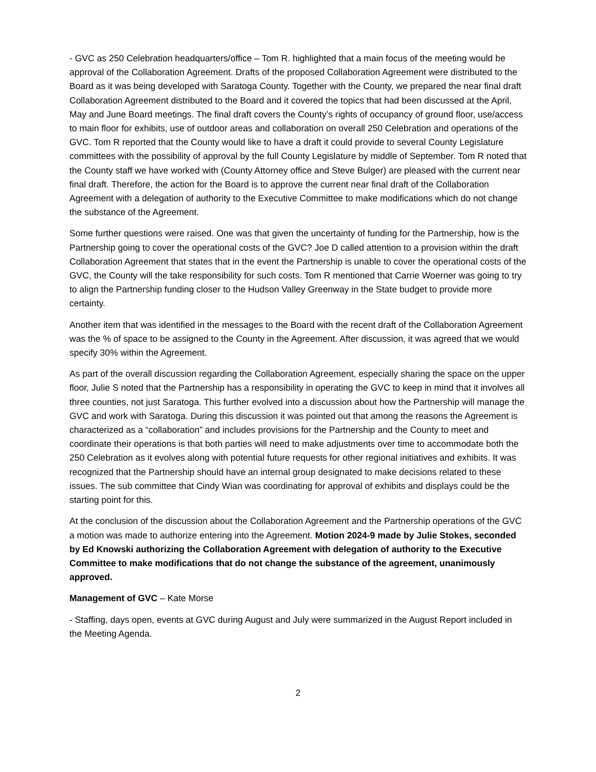- GVC as 250 Celebration headquarters/office – Tom R. highlighted that a main focus of the meeting would be approval of the Collaboration Agreement. Drafts of the proposed Collaboration Agreement were distributed to the Board as it was being developed with Saratoga County. Together with the County, we prepared the near final draft Collaboration Agreement distributed to the Board and it covered the topics that had been discussed at the April, May and June Board meetings. The final draft covers the County’s rights of occupancy of ground floor, use/access to main floor for exhibits, use of outdoor areas and collaboration on overall 250 Celebration and operations of the GVC. Tom R reported that the County would like to have a draft it could provide to several County Legislature committees with the possibility of approval by the full County Legislature by middle of September. Tom R noted that the County staff we have worked with (County Attorney office and Steve Bulger) are pleased with the current near final draft. Therefore, the action for the Board is to approve the current near final draft of the Collaboration Agreement with a delegation of authority to the Executive Committee to make modifications which do not change the substance of the Agreement.
Some further questions were raised. One was that given the uncertainty of funding for the Partnership, how is the Partnership going to cover the operational costs of the GVC? Joe D called attention to a provision within the draft Collaboration Agreement that states that in the event the Partnership is unable to cover the operational costs of the GVC, the County will the take responsibility for such costs. Tom R mentioned that Carrie Woerner was going to try to align the Partnership funding closer to the Hudson Valley Greenway in the State budget to provide more certainty.
Another item that was identified in the messages to the Board with the recent draft of the Collaboration Agreement was the % of space to be assigned to the County in the Agreement. After discussion, it was agreed that we would specify 30% within the Agreement.
As part of the overall discussion regarding the Collaboration Agreement, especially sharing the space on the upper floor, Julie S noted that the Partnership has a responsibility in operating the GVC to keep in mind that it involves all three counties, not just Saratoga. This further evolved into a discussion about how the Partnership will manage the GVC and work with Saratoga. During this discussion it was pointed out that among the reasons the Agreement is characterized as a “collaboration” and includes provisions for the Partnership and the County to meet and coordinate their operations is that both parties will need to make adjustments over time to accommodate both the 250 Celebration as it evolves along with potential future requests for other regional initiatives and exhibits. It was recognized that the Partnership should have an internal group designated to make decisions related to these issues. The sub committee that Cindy Wian was coordinating for approval of exhibits and displays could be the starting point for this.
At the conclusion of the discussion about the Collaboration Agreement and the Partnership operations of the GVC a motion was made to authorize entering into the Agreement. Motion 2024-9 made by Julie Stokes, seconded by Ed Knowski authorizing the Collaboration Agreement with delegation of authority to the Executive Committee to make modifications that do not change the substance of the agreement, unanimously approved.
Management of GVC – Kate Morse
- Staffing, days open, events at GVC during August and July were summarized in the August Report included in the Meeting Agenda.
2